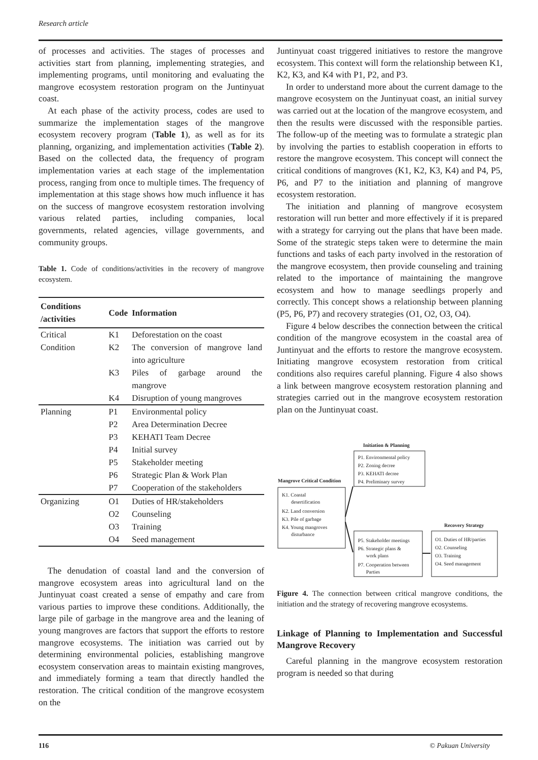Research article
of processes and activities. The stages of processes and activities start from planning, implementing strategies, and implementing programs, until monitoring and evaluating the mangrove ecosystem restoration program on the Juntinyuat coast.
At each phase of the activity process, codes are used to summarize the implementation stages of the mangrove ecosystem recovery program (Table 1), as well as for its planning, organizing, and implementation activities (Table 2). Based on the collected data, the frequency of program implementation varies at each stage of the implementation process, ranging from once to multiple times. The frequency of implementation at this stage shows how much influence it has on the success of mangrove ecosystem restoration involving various related parties, including companies, local governments, related agencies, village governments, and community groups.
Table 1. Code of conditions/activities in the recovery of mangrove ecosystem.
| Conditions /activities | Code | Information |
| --- | --- | --- |
| Critical | K1 | Deforestation on the coast |
| Condition | K2 | The conversion of mangrove land into agriculture |
| | K3 | Piles of garbage around the mangrove |
| | K4 | Disruption of young mangroves |
| Planning | P1 | Environmental policy |
| | P2 | Area Determination Decree |
| | P3 | KEHATI Team Decree |
| | P4 | Initial survey |
| | P5 | Stakeholder meeting |
| | P6 | Strategic Plan & Work Plan |
| | P7 | Cooperation of the stakeholders |
| Organizing | O1 | Duties of HR/stakeholders |
| | O2 | Counseling |
| | O3 | Training |
| | O4 | Seed management |
The denudation of coastal land and the conversion of mangrove ecosystem areas into agricultural land on the Juntinyuat coast created a sense of empathy and care from various parties to improve these conditions. Additionally, the large pile of garbage in the mangrove area and the leaning of young mangroves are factors that support the efforts to restore mangrove ecosystems. The initiation was carried out by determining environmental policies, establishing mangrove ecosystem conservation areas to maintain existing mangroves, and immediately forming a team that directly handled the restoration. The critical condition of the mangrove ecosystem on the
Juntinyuat coast triggered initiatives to restore the mangrove ecosystem. This context will form the relationship between K1, K2, K3, and K4 with P1, P2, and P3.
In order to understand more about the current damage to the mangrove ecosystem on the Juntinyuat coast, an initial survey was carried out at the location of the mangrove ecosystem, and then the results were discussed with the responsible parties. The follow-up of the meeting was to formulate a strategic plan by involving the parties to establish cooperation in efforts to restore the mangrove ecosystem. This concept will connect the critical conditions of mangroves (K1, K2, K3, K4) and P4, P5, P6, and P7 to the initiation and planning of mangrove ecosystem restoration.
The initiation and planning of mangrove ecosystem restoration will run better and more effectively if it is prepared with a strategy for carrying out the plans that have been made. Some of the strategic steps taken were to determine the main functions and tasks of each party involved in the restoration of the mangrove ecosystem, then provide counseling and training related to the importance of maintaining the mangrove ecosystem and how to manage seedlings properly and correctly. This concept shows a relationship between planning (P5, P6, P7) and recovery strategies (O1, O2, O3, O4).
Figure 4 below describes the connection between the critical condition of the mangrove ecosystem in the coastal area of Juntinyuat and the efforts to restore the mangrove ecosystem. Initiating mangrove ecosystem restoration from critical conditions also requires careful planning. Figure 4 also shows a link between mangrove ecosystem restoration planning and strategies carried out in the mangrove ecosystem restoration plan on the Juntinyuat coast.
Initiation & Planning
P1. Environmental policy
P2. Zoning decree
P3. KEHATI decree
P4. Preliminary survey
Mangrove Critical Condition
K1. Coastal
desertification
K2. Land conversion
K3. Pile of garbage
K4. Young mangroves
disturbance
P5. Stakeholder meetings
P6. Strategic plans &
work plans
P7. Cooperation between
Parties
Recovery Strategy
O1. Duties of HR/parties
O2. Counseling
O3. Training
O4. Seed management
Figure 4. The connection between critical mangrove conditions, the initiation and the strategy of recovering mangrove ecosystems.
Linkage of Planning to Implementation and Successful Mangrove Recovery
Careful planning in the mangrove ecosystem restoration program is needed so that during
116 © Pakuan University